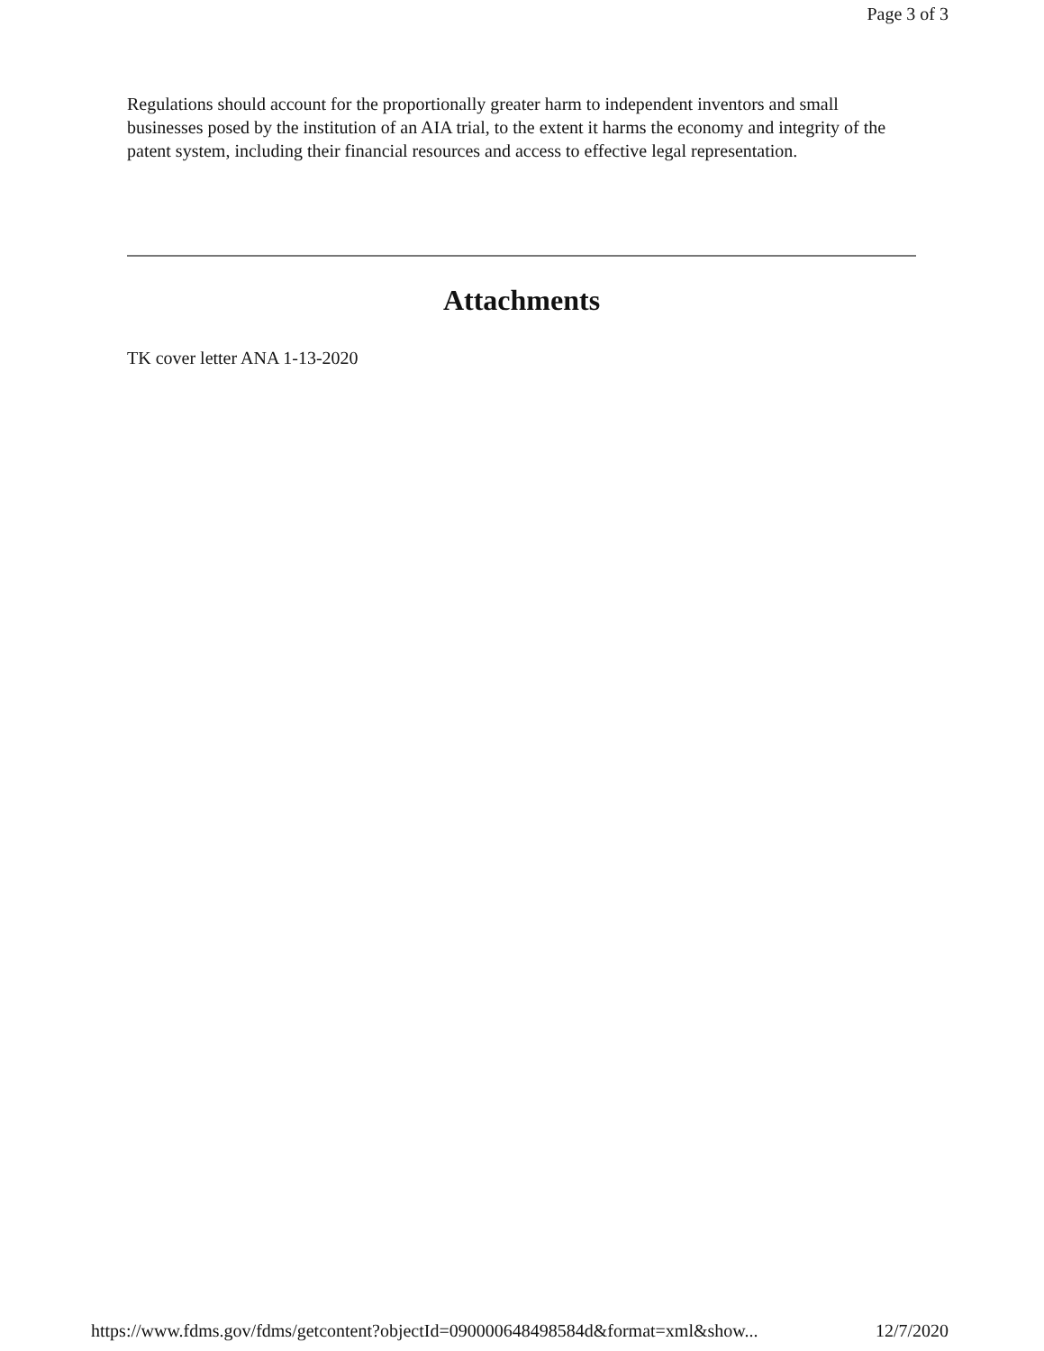Page 3 of 3
Regulations should account for the proportionally greater harm to independent inventors and small businesses posed by the institution of an AIA trial, to the extent it harms the economy and integrity of the patent system, including their financial resources and access to effective legal representation.
Attachments
TK cover letter ANA 1-13-2020
https://www.fdms.gov/fdms/getcontent?objectId=090000648498584d&format=xml&show... 12/7/2020